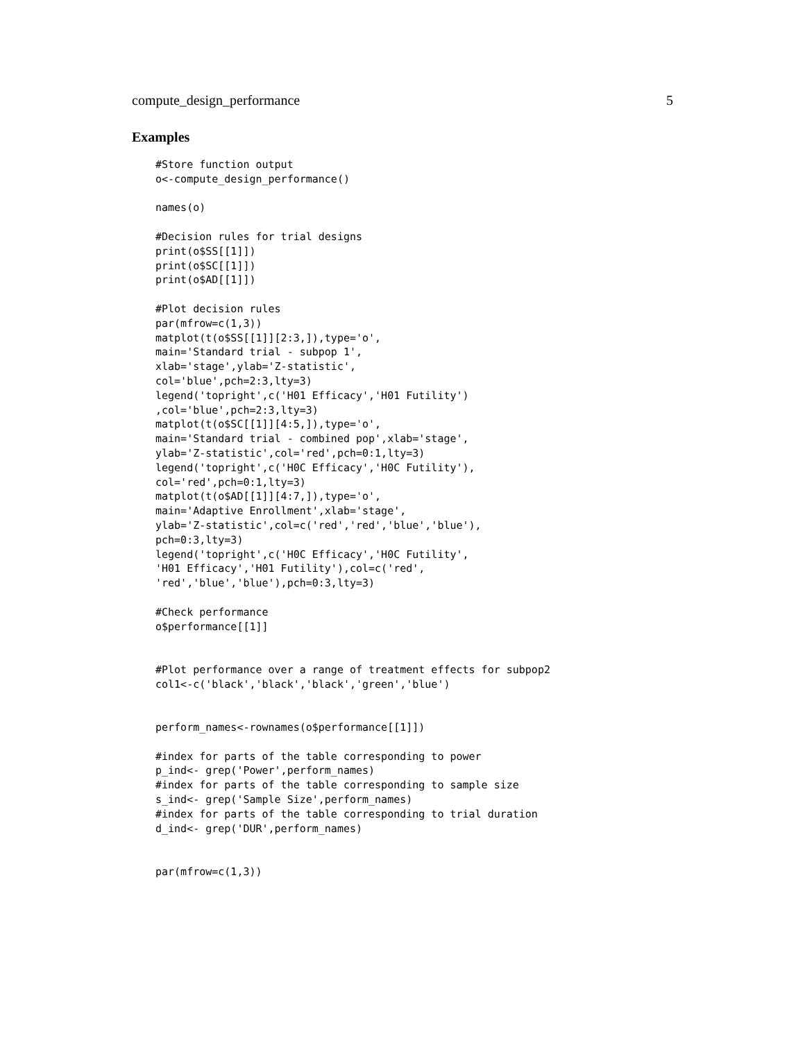compute_design_performance 5
Examples
#Store function output
o<-compute_design_performance()

names(o)

#Decision rules for trial designs
print(o$SS[[1]])
print(o$SC[[1]])
print(o$AD[[1]])

#Plot decision rules
par(mfrow=c(1,3))
matplot(t(o$SS[[1]][2:3,]),type='o',
main='Standard trial - subpop 1',
xlab='stage',ylab='Z-statistic',
col='blue',pch=2:3,lty=3)
legend('topright',c('H01 Efficacy','H01 Futility')
,col='blue',pch=2:3,lty=3)
matplot(t(o$SC[[1]][4:5,]),type='o',
main='Standard trial - combined pop',xlab='stage',
ylab='Z-statistic',col='red',pch=0:1,lty=3)
legend('topright',c('H0C Efficacy','H0C Futility'),
col='red',pch=0:1,lty=3)
matplot(t(o$AD[[1]][4:7,]),type='o',
main='Adaptive Enrollment',xlab='stage',
ylab='Z-statistic',col=c('red','red','blue','blue'),
pch=0:3,lty=3)
legend('topright',c('H0C Efficacy','H0C Futility',
'H01 Efficacy','H01 Futility'),col=c('red',
'red','blue','blue'),pch=0:3,lty=3)

#Check performance
o$performance[[1]]


#Plot performance over a range of treatment effects for subpop2
col1<-c('black','black','black','green','blue')


perform_names<-rownames(o$performance[[1]])

#index for parts of the table corresponding to power
p_ind<- grep('Power',perform_names)
#index for parts of the table corresponding to sample size
s_ind<- grep('Sample Size',perform_names)
#index for parts of the table corresponding to trial duration
d_ind<- grep('DUR',perform_names)


par(mfrow=c(1,3))